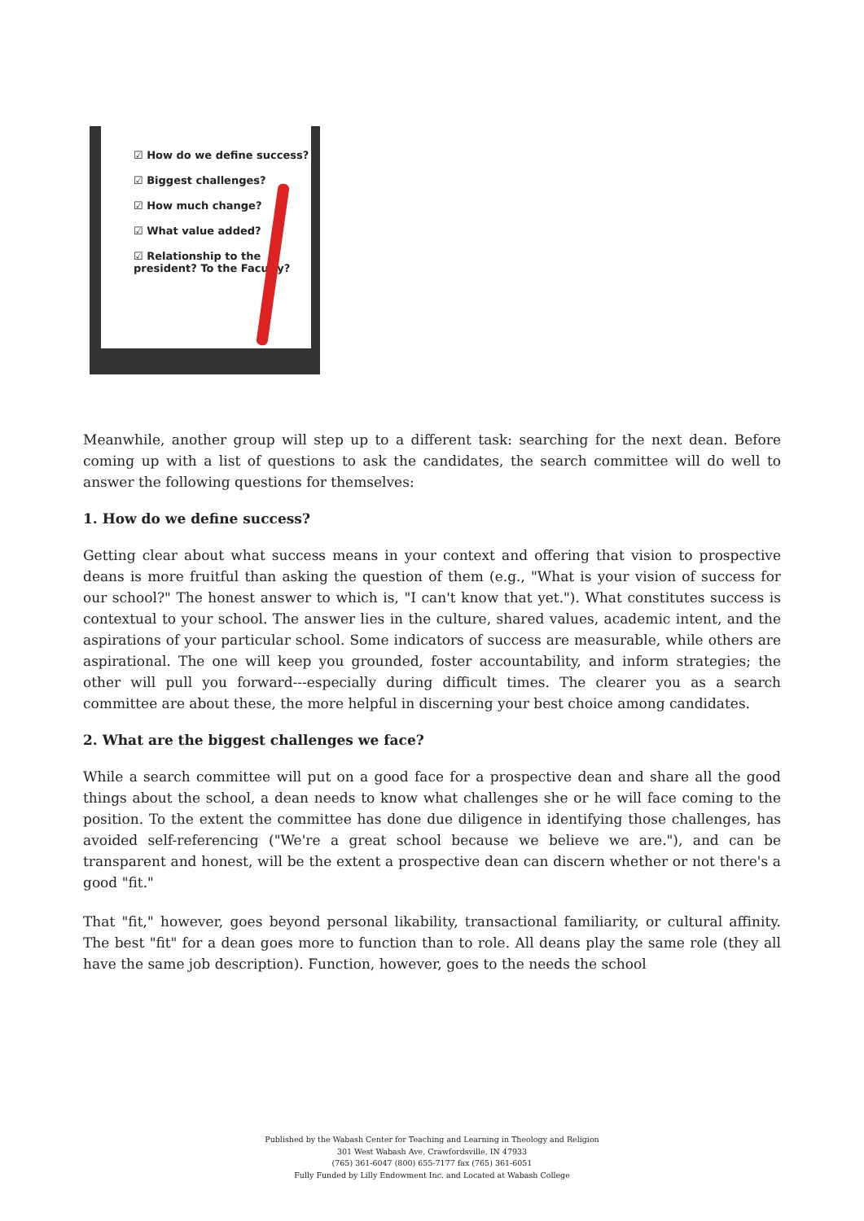☑ How do we define success?
☑ Biggest challenges?
☑ How much change?
☑ What value added?
☑ Relationship to the president? To the Faculty?
Meanwhile, another group will step up to a different task: searching for the next dean. Before coming up with a list of questions to ask the candidates, the search committee will do well to answer the following questions for themselves:
1. How do we define success?
Getting clear about what success means in your context and offering that vision to prospective deans is more fruitful than asking the question of them (e.g., "What is your vision of success for our school?" The honest answer to which is, "I can't know that yet."). What constitutes success is contextual to your school. The answer lies in the culture, shared values, academic intent, and the aspirations of your particular school. Some indicators of success are measurable, while others are aspirational. The one will keep you grounded, foster accountability, and inform strategies; the other will pull you forward---especially during difficult times. The clearer you as a search committee are about these, the more helpful in discerning your best choice among candidates.
2. What are the biggest challenges we face?
While a search committee will put on a good face for a prospective dean and share all the good things about the school, a dean needs to know what challenges she or he will face coming to the position. To the extent the committee has done due diligence in identifying those challenges, has avoided self-referencing ("We're a great school because we believe we are."), and can be transparent and honest, will be the extent a prospective dean can discern whether or not there's a good "fit."
That "fit," however, goes beyond personal likability, transactional familiarity, or cultural affinity. The best "fit" for a dean goes more to function than to role. All deans play the same role (they all have the same job description). Function, however, goes to the needs the school
Published by the Wabash Center for Teaching and Learning in Theology and Religion
301 West Wabash Ave, Crawfordsville, IN 47933
(765) 361-6047 (800) 655-7177 fax (765) 361-6051
Fully Funded by Lilly Endowment Inc. and Located at Wabash College